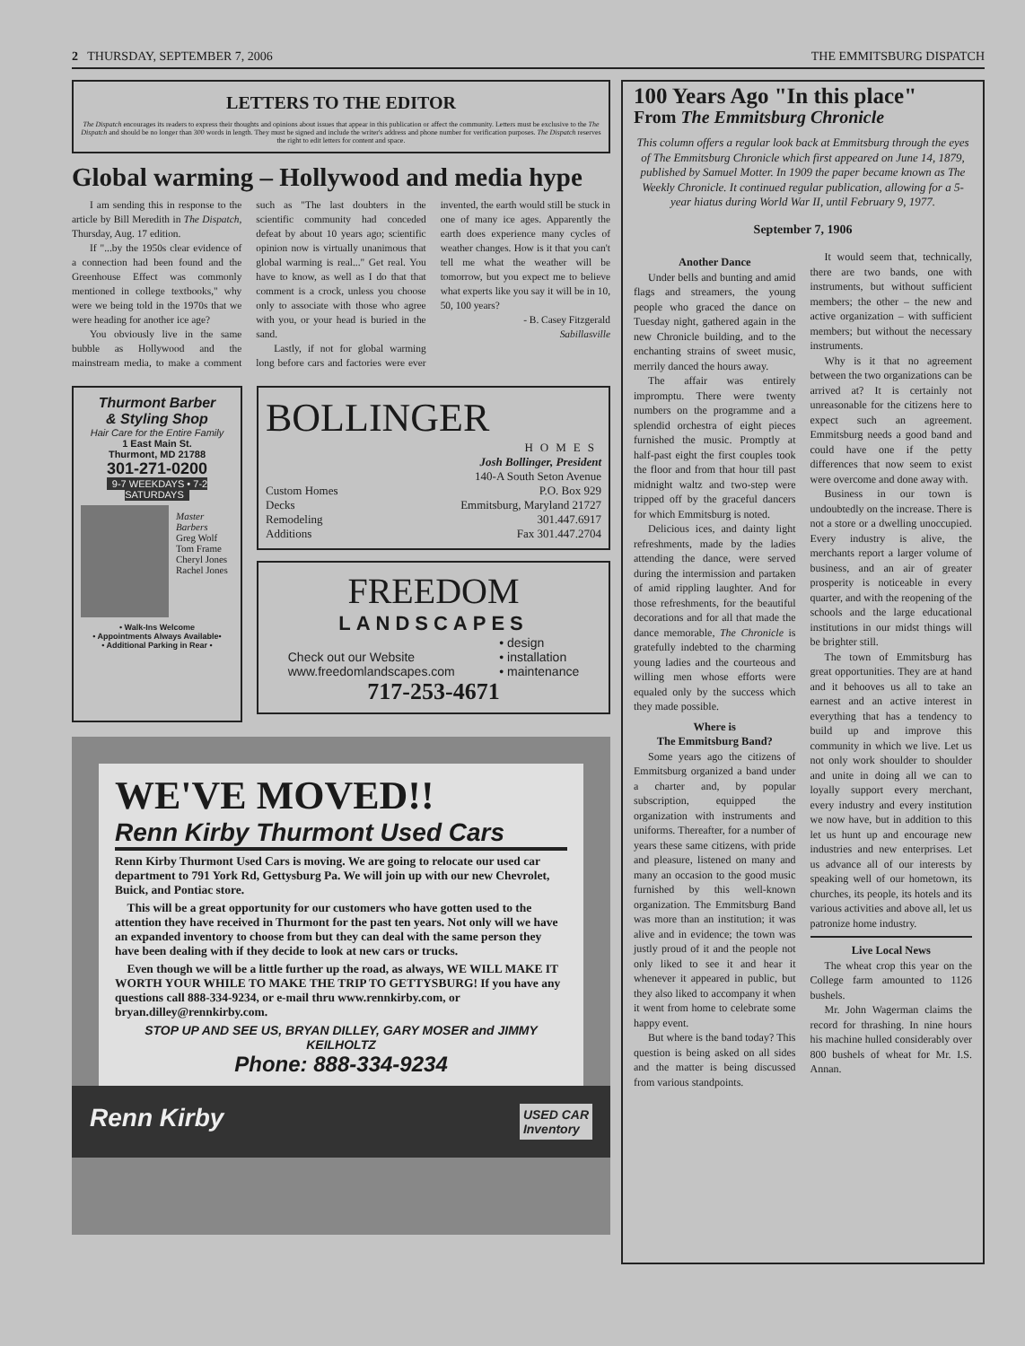2 THURSDAY, SEPTEMBER 7, 2006 THE EMMITSBURG DISPATCH
LETTERS TO THE EDITOR
The Dispatch encourages its readers to express their thoughts and opinions about issues that appear in this publication or affect the community. Letters must be exclusive to the The Dispatch and should be no longer than 300 words in length. They must be signed and include the writer's address and phone number for verification purposes. The Dispatch reserves the right to edit letters for content and space.
Global warming – Hollywood and media hype
I am sending this in response to the article by Bill Meredith in The Dispatch, Thursday, Aug. 17 edition.
If "...by the 1950s clear evidence of a connection had been found and the Greenhouse Effect was commonly mentioned in college textbooks," why were we being told in the 1970s that we were heading for another ice age?
You obviously live in the same bubble as Hollywood and the mainstream media, to make a comment such as "The last doubters in the scientific community had conceded defeat by about 10 years ago; scientific opinion now is virtually unanimous that global warming is real..." Get real. You have to know, as well as I do that that comment is a crock, unless you choose only to associate with those who agree with you, or your head is buried in the sand.
Lastly, if not for global warming long before cars and factories were ever invented, the earth would still be stuck in one of many ice ages. Apparently the earth does experience many cycles of weather changes. How is it that you can't tell me what the weather will be tomorrow, but you expect me to believe what experts like you say it will be in 10, 50, 100 years?
- B. Casey Fitzgerald
Sabillasville
Thurmont Barber
& Styling Shop
Hair Care for the Entire Family
1 East Main St.
Thurmont, MD 21788
301-271-0200
9-7 WEEKDAYS • 7-2 SATURDAYS
Master Barbers
Greg Wolf
Tom Frame
Cheryl Jones
Rachel Jones
• Walk-Ins Welcome
• Appointments Always Available•
• Additional Parking in Rear •
BOLLINGER
HOMES
Custom Homes
Decks
Remodeling
Additions
Josh Bollinger, President
140-A South Seton Avenue
P.O. Box 929
Emmitsburg, Maryland 21727
301.447.6917
Fax 301.447.2704
FREEDOM
LANDSCAPES
Check out our Website
www.freedomlandscapes.com
• design
• installation
• maintenance
717-253-4671
WE'VE MOVED!!
Renn Kirby Thurmont Used Cars
Renn Kirby Thurmont Used Cars is moving. We are going to relocate our used car department to 791 York Rd, Gettysburg Pa. We will join up with our new Chevrolet, Buick, and Pontiac store.
This will be a great opportunity for our customers who have gotten used to the attention they have received in Thurmont for the past ten years. Not only will we have an expanded inventory to choose from but they can deal with the same person they have been dealing with if they decide to look at new cars or trucks.
Even though we will be a little further up the road, as always, WE WILL MAKE IT WORTH YOUR WHILE TO MAKE THE TRIP TO GETTYSBURG! If you have any questions call 888-334-9234, or e-mail thru www.rennkirby.com, or bryan.dilley@rennkirby.com.
STOP UP AND SEE US, BRYAN DILLEY, GARY MOSER and JIMMY KEILHOLTZ
Phone: 888-334-9234
Renn Kirby USED CAR
Inventory
100 Years Ago "In this place"
From The Emmitsburg Chronicle
This column offers a regular look back at Emmitsburg through the eyes of The Emmitsburg Chronicle which first appeared on June 14, 1879, published by Samuel Motter. In 1909 the paper became known as The Weekly Chronicle. It continued regular publication, allowing for a 5-year hiatus during World War II, until February 9, 1977.
September 7, 1906
Another Dance
Under bells and bunting and amid flags and streamers, the young people who graced the dance on Tuesday night, gathered again in the new Chronicle building, and to the enchanting strains of sweet music, merrily danced the hours away.
The affair was entirely impromptu. There were twenty numbers on the programme and a splendid orchestra of eight pieces furnished the music. Promptly at half-past eight the first couples took the floor and from that hour till past midnight waltz and two-step were tripped off by the graceful dancers for which Emmitsburg is noted.
Delicious ices, and dainty light refreshments, made by the ladies attending the dance, were served during the intermission and partaken of amid rippling laughter. And for those refreshments, for the beautiful decorations and for all that made the dance memorable, The Chronicle is gratefully indebted to the charming young ladies and the courteous and willing men whose efforts were equaled only by the success which they made possible.
Where is
The Emmitsburg Band?
Some years ago the citizens of Emmitsburg organized a band under a charter and, by popular subscription, equipped the organization with instruments and uniforms. Thereafter, for a number of years these same citizens, with pride and pleasure, listened on many and many an occasion to the good music furnished by this well-known organization. The Emmitsburg Band was more than an institution; it was alive and in evidence; the town was justly proud of it and the people not only liked to see it and hear it whenever it appeared in public, but they also liked to accompany it when it went from home to celebrate some happy event.
But where is the band today? This question is being asked on all sides and the matter is being discussed from various standpoints.
It would seem that, technically, there are two bands, one with instruments, but without sufficient members; the other – the new and active organization – with sufficient members; but without the necessary instruments.
Why is it that no agreement between the two organizations can be arrived at? It is certainly not unreasonable for the citizens here to expect such an agreement. Emmitsburg needs a good band and could have one if the petty differences that now seem to exist were overcome and done away with.
Business in our town is undoubtedly on the increase. There is not a store or a dwelling unoccupied. Every industry is alive, the merchants report a larger volume of business, and an air of greater prosperity is noticeable in every quarter, and with the reopening of the schools and the large educational institutions in our midst things will be brighter still.
The town of Emmitsburg has great opportunities. They are at hand and it behooves us all to take an earnest and an active interest in everything that has a tendency to build up and improve this community in which we live. Let us not only work shoulder to shoulder and unite in doing all we can to loyally support every merchant, every industry and every institution we now have, but in addition to this let us hunt up and encourage new industries and new enterprises. Let us advance all of our interests by speaking well of our hometown, its churches, its people, its hotels and its various activities and above all, let us patronize home industry.
Live Local News
The wheat crop this year on the College farm amounted to 1126 bushels.
Mr. John Wagerman claims the record for thrashing. In nine hours his machine hulled considerably over 800 bushels of wheat for Mr. I.S. Annan.